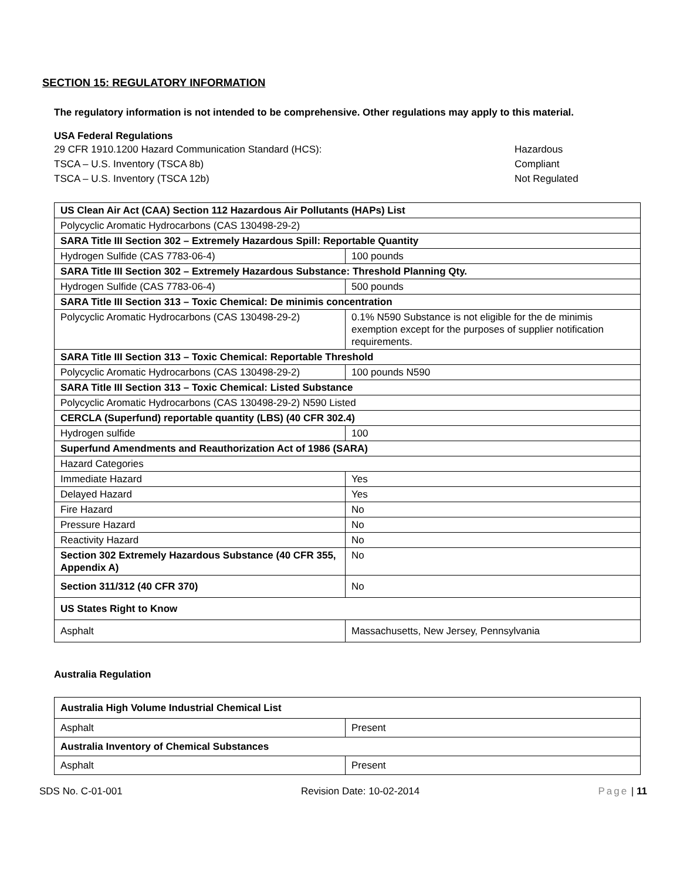SECTION 15: REGULATORY INFORMATION
The regulatory information is not intended to be comprehensive. Other regulations may apply to this material.
USA Federal Regulations
29 CFR 1910.1200 Hazard Communication Standard (HCS): Hazardous
TSCA – U.S. Inventory (TSCA 8b) Compliant
TSCA – U.S. Inventory (TSCA 12b) Not Regulated
| US Clean Air Act (CAA) Section 112 Hazardous Air Pollutants (HAPs) List | |
| Polycyclic Aromatic Hydrocarbons (CAS 130498-29-2) | |
| SARA Title III Section 302 – Extremely Hazardous Spill: Reportable Quantity | |
| Hydrogen Sulfide (CAS 7783-06-4) | 100 pounds |
| SARA Title III Section 302 – Extremely Hazardous Substance: Threshold Planning Qty. | |
| Hydrogen Sulfide (CAS 7783-06-4) | 500 pounds |
| SARA Title III Section 313 – Toxic Chemical: De minimis concentration | |
| Polycyclic Aromatic Hydrocarbons (CAS 130498-29-2) | 0.1% N590 Substance is not eligible for the de minimis exemption except for the purposes of supplier notification requirements. |
| SARA Title III Section 313 – Toxic Chemical: Reportable Threshold | |
| Polycyclic Aromatic Hydrocarbons (CAS 130498-29-2) | 100 pounds N590 |
| SARA Title III Section 313 – Toxic Chemical: Listed Substance | |
| Polycyclic Aromatic Hydrocarbons (CAS 130498-29-2) N590 Listed | |
| CERCLA (Superfund) reportable quantity (LBS) (40 CFR 302.4) | |
| Hydrogen sulfide | 100 |
| Superfund Amendments and Reauthorization Act of 1986 (SARA) | |
| Hazard Categories | |
| Immediate Hazard | Yes |
| Delayed Hazard | Yes |
| Fire Hazard | No |
| Pressure Hazard | No |
| Reactivity Hazard | No |
| Section 302 Extremely Hazardous Substance (40 CFR 355, Appendix A) | No |
| Section 311/312 (40 CFR 370) | No |
| US States Right to Know | |
| Asphalt | Massachusetts, New Jersey, Pennsylvania |
Australia Regulation
| Australia High Volume Industrial Chemical List | |
| Asphalt | Present |
| Australia Inventory of Chemical Substances | |
| Asphalt | Present |
SDS No. C-01-001 Revision Date: 10-02-2014 Page | 11